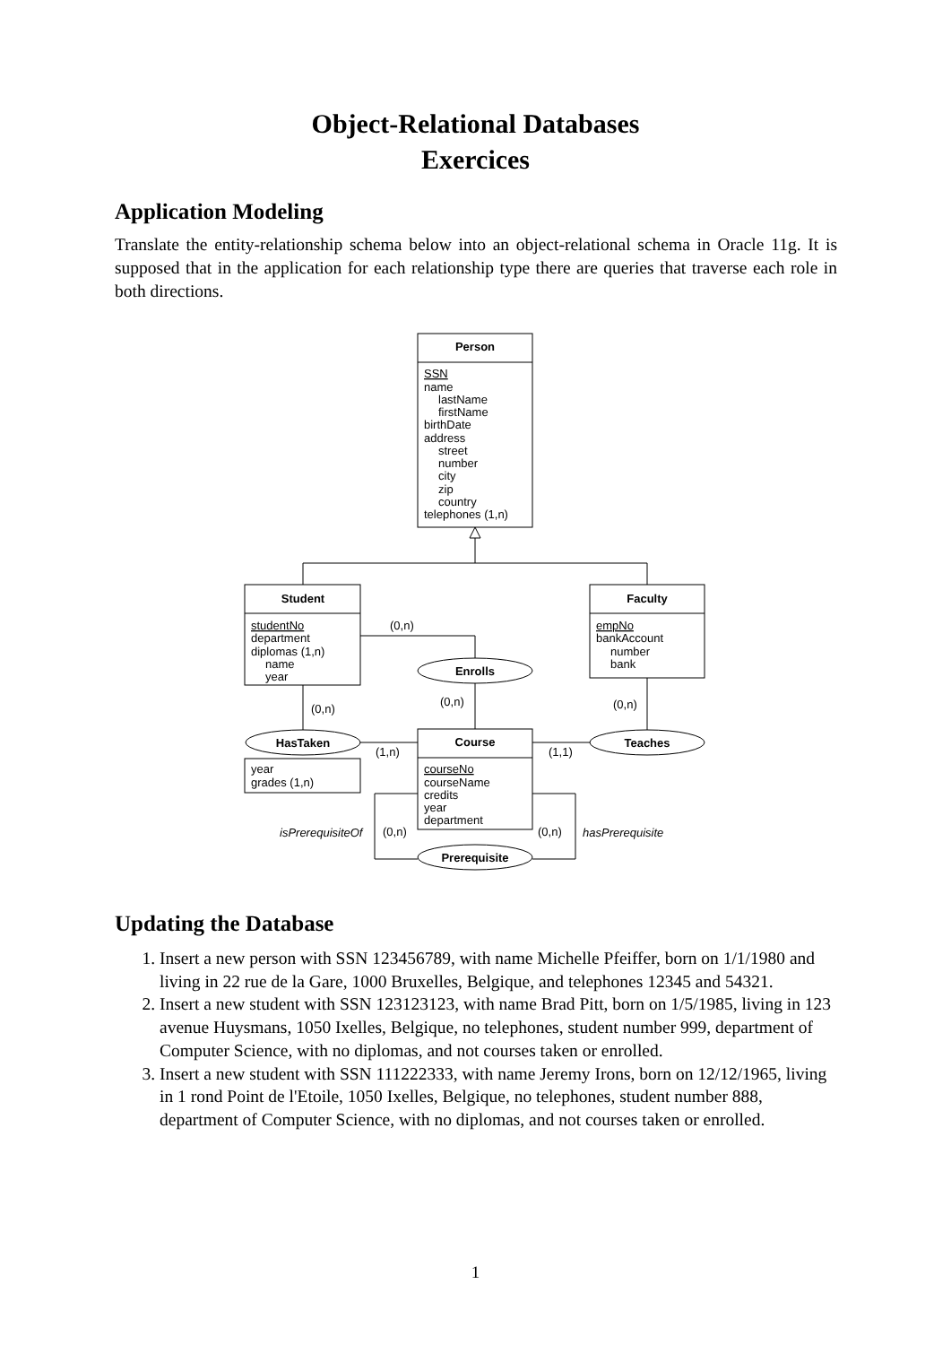Object-Relational Databases
Exercices
Application Modeling
Translate the entity-relationship schema below into an object-relational schema in Oracle 11g. It is supposed that in the application for each relationship type there are queries that traverse each role in both directions.
Person
Student
Faculty
Enrolls
HasTaken
Teaches
Course
Prerequisite
SSN
name
lastName
firstName
birthDate
address
street
number
city
zip
country
telephones (1,n)
studentNo
department
diplomas (1,n)
name
year
empNo
bankAccount
number
bank
year
grades (1,n)
courseNo
courseName
credits
year
department
(0,n)
(0,n)
(0,n)
(0,n)
(1,n)
(1,1)
(0,n)
(0,n)
isPrerequisiteOf
hasPrerequisite
Updating the Database
1. Insert a new person with SSN 123456789, with name Michelle Pfeiffer, born on 1/1/1980 and living in 22 rue de la Gare, 1000 Bruxelles, Belgique, and telephones 12345 and 54321.
2. Insert a new student with SSN 123123123, with name Brad Pitt, born on 1/5/1985, living in 123 avenue Huysmans, 1050 Ixelles, Belgique, no telephones, student number 999, department of Computer Science, with no diplomas, and not courses taken or enrolled.
3. Insert a new student with SSN 111222333, with name Jeremy Irons, born on 12/12/1965, living in 1 rond Point de l'Etoile, 1050 Ixelles, Belgique, no telephones, student number 888, department of Computer Science, with no diplomas, and not courses taken or enrolled.
1